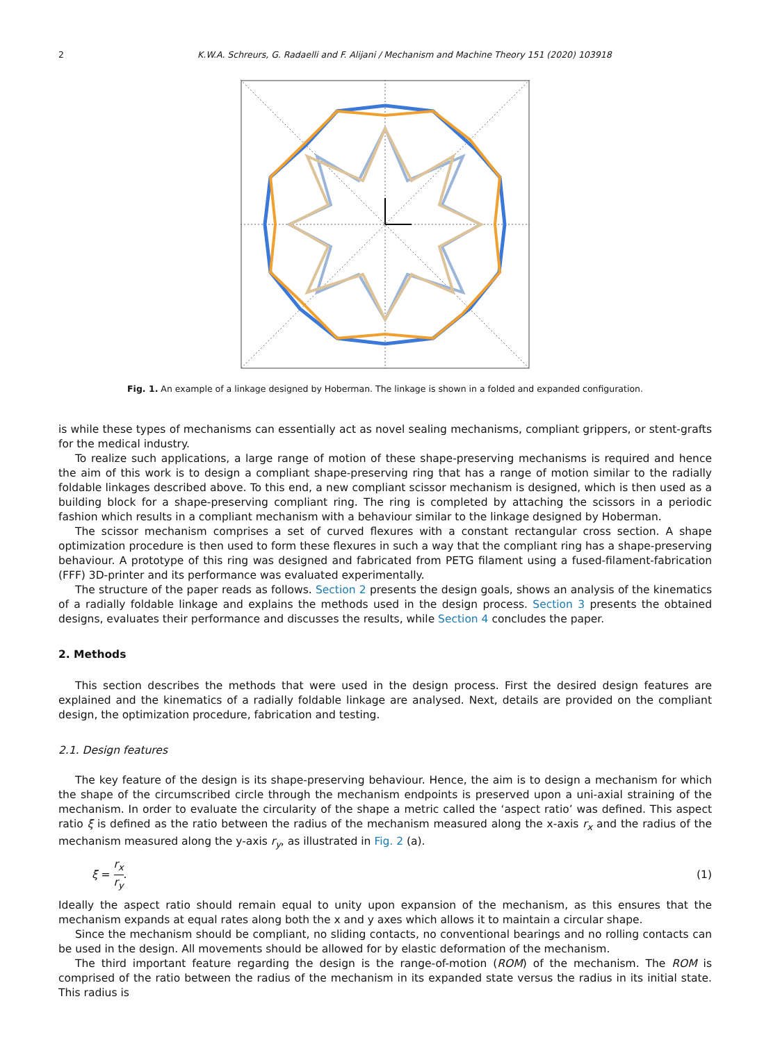2 K.W.A. Schreurs, G. Radaelli and F. Alijani / Mechanism and Machine Theory 151 (2020) 103918
Fig. 1. An example of a linkage designed by Hoberman. The linkage is shown in a folded and expanded configuration.
is while these types of mechanisms can essentially act as novel sealing mechanisms, compliant grippers, or stent-grafts for the medical industry.
To realize such applications, a large range of motion of these shape-preserving mechanisms is required and hence the aim of this work is to design a compliant shape-preserving ring that has a range of motion similar to the radially foldable linkages described above. To this end, a new compliant scissor mechanism is designed, which is then used as a building block for a shape-preserving compliant ring. The ring is completed by attaching the scissors in a periodic fashion which results in a compliant mechanism with a behaviour similar to the linkage designed by Hoberman.
The scissor mechanism comprises a set of curved flexures with a constant rectangular cross section. A shape optimization procedure is then used to form these flexures in such a way that the compliant ring has a shape-preserving behaviour. A prototype of this ring was designed and fabricated from PETG filament using a fused-filament-fabrication (FFF) 3D-printer and its performance was evaluated experimentally.
The structure of the paper reads as follows. Section 2 presents the design goals, shows an analysis of the kinematics of a radially foldable linkage and explains the methods used in the design process. Section 3 presents the obtained designs, evaluates their performance and discusses the results, while Section 4 concludes the paper.
2. Methods
This section describes the methods that were used in the design process. First the desired design features are explained and the kinematics of a radially foldable linkage are analysed. Next, details are provided on the compliant design, the optimization procedure, fabrication and testing.
2.1. Design features
The key feature of the design is its shape-preserving behaviour. Hence, the aim is to design a mechanism for which the shape of the circumscribed circle through the mechanism endpoints is preserved upon a uni-axial straining of the mechanism. In order to evaluate the circularity of the shape a metric called the ‘aspect ratio’ was defined. This aspect ratio ξ is defined as the ratio between the radius of the mechanism measured along the x-axis r<sub>x</sub> and the radius of the mechanism measured along the y-axis r<sub>y</sub>, as illustrated in Fig. 2 (a).
ξ = r<sub>x</sub> r<sub>y</sub>. (1)
Ideally the aspect ratio should remain equal to unity upon expansion of the mechanism, as this ensures that the mechanism expands at equal rates along both the x and y axes which allows it to maintain a circular shape.
Since the mechanism should be compliant, no sliding contacts, no conventional bearings and no rolling contacts can be used in the design. All movements should be allowed for by elastic deformation of the mechanism.
The third important feature regarding the design is the range-of-motion (ROM) of the mechanism. The ROM is comprised of the ratio between the radius of the mechanism in its expanded state versus the radius in its initial state. This radius is